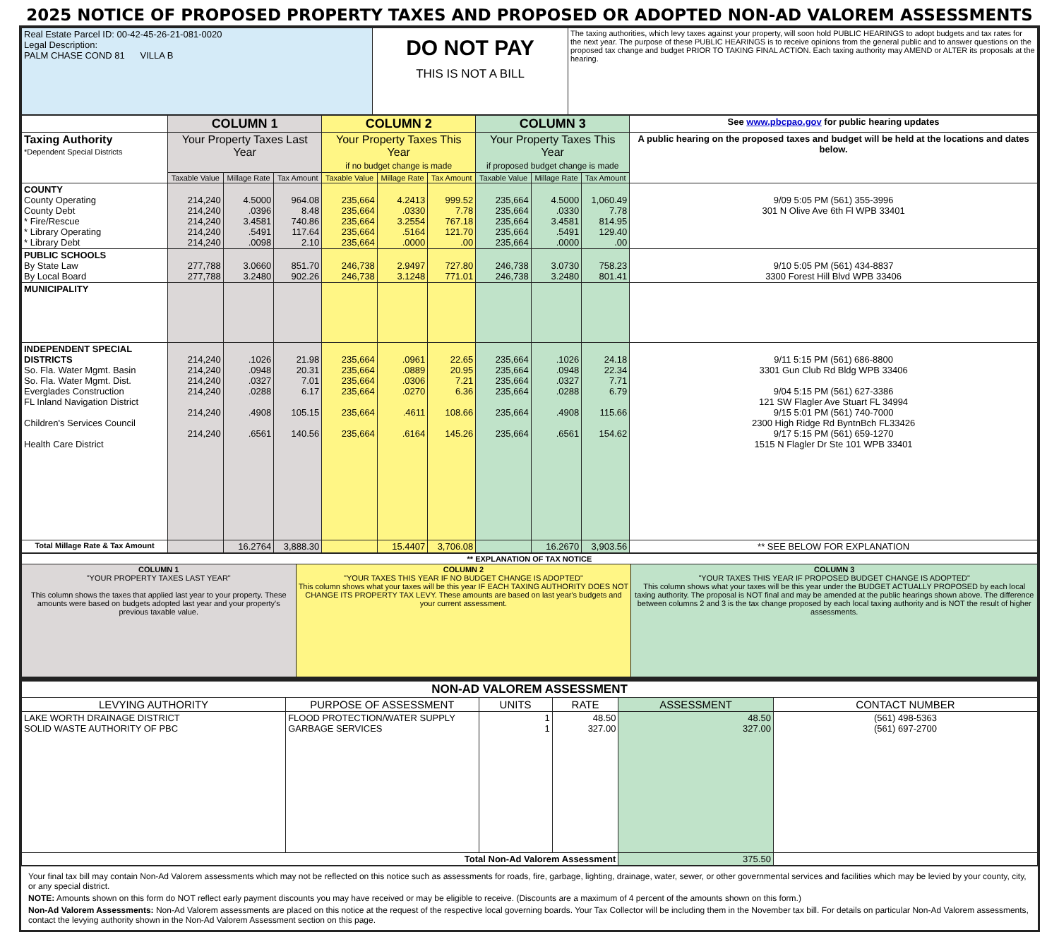2025 NOTICE OF PROPOSED PROPERTY TAXES AND PROPOSED OR ADOPTED NON-AD VALOREM ASSESSMENTS
| Real Estate Parcel ID: 00-42-45-26-21-081-0020 Legal Description: PALM CHASE COND 81 VILLA B | DO NOT PAY THIS IS NOT A BILL | The taxing authorities, which levy taxes against your property, will soon hold PUBLIC HEARINGS to adopt budgets and tax rates for the next year. The purpose of these PUBLIC HEARINGS is to receive opinions from the general public and to answer questions on the proposed tax change and budget PRIOR TO TAKING FINAL ACTION. Each taxing authority may AMEND or ALTER its proposals at the hearing. |
| | COLUMN 1 | | | COLUMN 2 | | | COLUMN 3 | | | See www.pbcpao.gov for public hearing updates |
| Taxing Authority *Dependent Special Districts | Your Property Taxes Last Year | | | Your Property Taxes This Year if no budget change is made | | | Your Property Taxes This Year if proposed budget change is made | | | A public hearing on the proposed taxes and budget will be held at the locations and dates below. |
| | Taxable Value | Millage Rate | Tax Amount | Taxable Value | Millage Rate | Tax Amount | Taxable Value | Millage Rate | Tax Amount | |
| COUNTY County Operating County Debt * Fire/Rescue * Library Operating * Library Debt | 214,240 214,240 214,240 214,240 214,240 | 4.5000 .0396 3.4581 .5491 .0098 | 964.08 8.48 740.86 117.64 2.10 | 235,664 235,664 235,664 235,664 235,664 | 4.2413 .0330 3.2554 .5164 .0000 | 999.52 7.78 767.18 121.70 .00 | 235,664 235,664 235,664 235,664 235,664 | 4.5000 .0330 3.4581 .5491 .0000 | 1,060.49 7.78 814.95 129.40 .00 | 9/09 5:05 PM (561) 355-3996 301 N Olive Ave 6th Fl WPB 33401 |
| PUBLIC SCHOOLS By State Law By Local Board | 277,788 277,788 | 3.0660 3.2480 | 851.70 902.26 | 246,738 246,738 | 2.9497 3.1248 | 727.80 771.01 | 246,738 246,738 | 3.0730 3.2480 | 758.23 801.41 | 9/10 5:05 PM (561) 434-8837 3300 Forest Hill Blvd WPB 33406 |
| MUNICIPALITY | | | | | | | | | | |
| INDEPENDENT SPECIAL DISTRICTS So. Fla. Water Mgmt. Basin So. Fla. Water Mgmt. Dist. Everglades Construction FL Inland Navigation District Children's Services Council Health Care District | 214,240 214,240 214,240 214,240 214,240 214,240 | .1026 .0948 .0327 .0288 .4908 .6561 | 21.98 20.31 7.01 6.17 105.15 140.56 | 235,664 235,664 235,664 235,664 235,664 235,664 | .0961 .0889 .0306 .0270 .4611 .6164 | 22.65 20.95 7.21 6.36 108.66 145.26 | 235,664 235,664 235,664 235,664 235,664 235,664 | .1026 .0948 .0327 .0288 .4908 .6561 | 24.18 22.34 7.71 6.79 115.66 154.62 | 9/11 5:15 PM (561) 686-8800 3301 Gun Club Rd Bldg WPB 33406 9/04 5:15 PM (561) 627-3386 121 SW Flagler Ave Stuart FL 34994 9/15 5:01 PM (561) 740-7000 2300 High Ridge Rd ByntnBch FL33426 9/17 5:15 PM (561) 659-1270 1515 N Flagler Dr Ste 101 WPB 33401 |
| Total Millage Rate & Tax Amount | | 16.2764 | 3,888.30 | | 15.4407 | 3,706.08 | | 16.2670 | 3,903.56 | ** SEE BELOW FOR EXPLANATION |
| ** EXPLANATION OF TAX NOTICE | | |
| COLUMN 1 "YOUR PROPERTY TAXES LAST YEAR" This column shows the taxes that applied last year to your property. These amounts were based on budgets adopted last year and your property's previous taxable value. | COLUMN 2 "YOUR TAXES THIS YEAR IF NO BUDGET CHANGE IS ADOPTED" This column shows what your taxes will be this year IF EACH TAXING AUTHORITY DOES NOT CHANGE ITS PROPERTY TAX LEVY. These amounts are based on last year's budgets and your current assessment. | COLUMN 3 "YOUR TAXES THIS YEAR IF PROPOSED BUDGET CHANGE IS ADOPTED" This column shows what your taxes will be this year under the BUDGET ACTUALLY PROPOSED by each local taxing authority. The proposal is NOT final and may be amended at the public hearings shown above. The difference between columns 2 and 3 is the tax change proposed by each local taxing authority and is NOT the result of higher assessments. |
| NON-AD VALOREM ASSESSMENT | | | | | |
| LEVYING AUTHORITY | PURPOSE OF ASSESSMENT | UNITS | RATE | ASSESSMENT | CONTACT NUMBER |
| LAKE WORTH DRAINAGE DISTRICT SOLID WASTE AUTHORITY OF PBC | FLOOD PROTECTION/WATER SUPPLY GARBAGE SERVICES | 1 1 | 48.50 327.00 | 48.50 327.00 | (561) 498-5363 (561) 697-2700 |
| Total Non-Ad Valorem Assessment | | | | 375.50 | |
Your final tax bill may contain Non-Ad Valorem assessments which may not be reflected on this notice such as assessments for roads, fire, garbage, lighting, drainage, water, sewer, or other governmental services and facilities which may be levied by your county, city, or any special district.
NOTE: Amounts shown on this form do NOT reflect early payment discounts you may have received or may be eligible to receive. (Discounts are a maximum of 4 percent of the amounts shown on this form.)
Non-Ad Valorem Assessments: Non-Ad Valorem assessments are placed on this notice at the request of the respective local governing boards. Your Tax Collector will be including them in the November tax bill. For details on particular Non-Ad Valorem assessments, contact the levying authority shown in the Non-Ad Valorem Assessment section on this page.